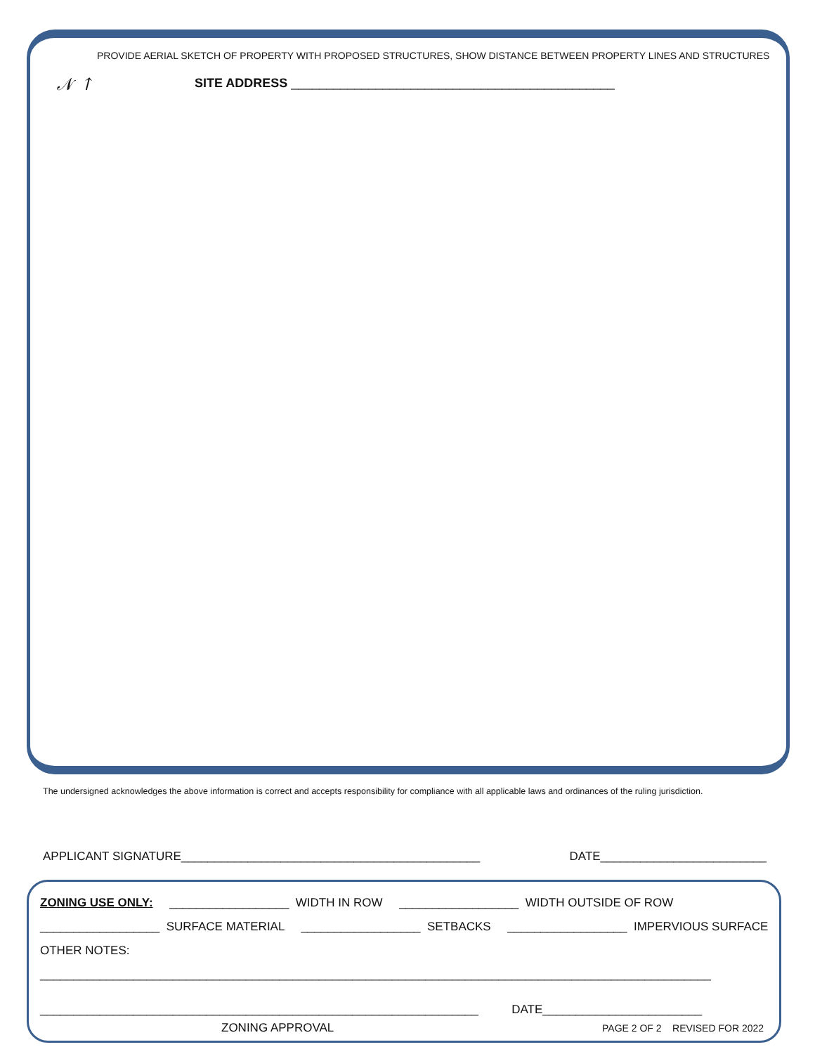PROVIDE AERIAL SKETCH OF PROPERTY WITH PROPOSED STRUCTURES, SHOW DISTANCE BETWEEN PROPERTY LINES AND STRUCTURES
𝒩 ↑
SITE ADDRESS ______________________________________________
The undersigned acknowledges the above information is correct and accepts responsibility for compliance with all applicable laws and ordinances of the ruling jurisdiction.
APPLICANT SIGNATURE_____________________________________________ DATE_________________________
ZONING USE ONLY: __________________ WIDTH IN ROW __________________ WIDTH OUTSIDE OF ROW
__________________ SURFACE MATERIAL __________________ SETBACKS __________________ IMPERVIOUS SURFACE
OTHER NOTES:
_____________________________________________________________________________________________________
__________________________________________________________________ DATE________________________
ZONING APPROVAL
PAGE 2 OF 2 REVISED FOR 2022